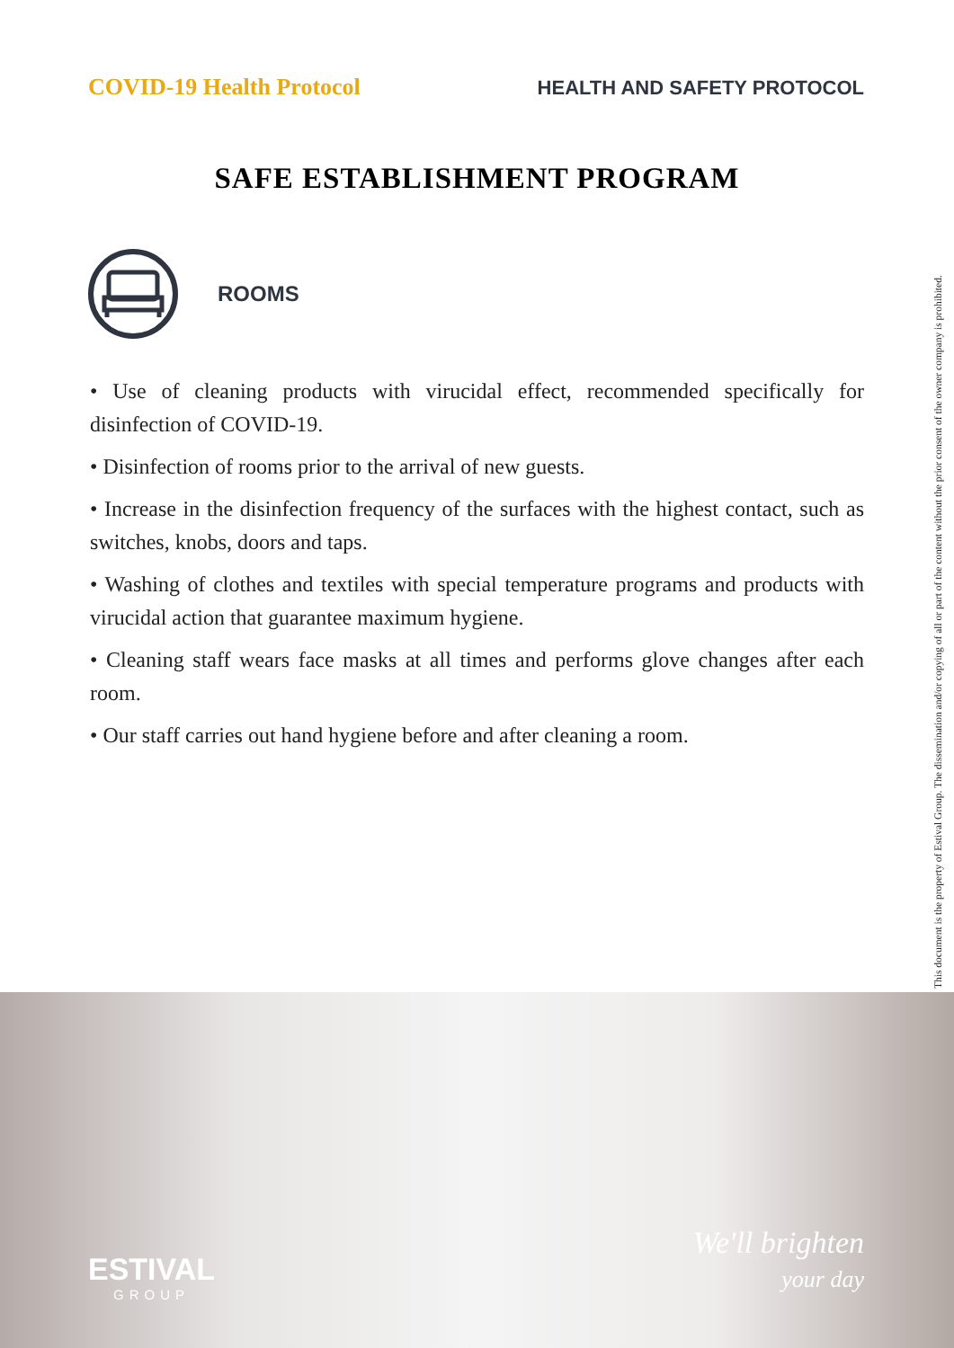COVID-19 Health Protocol
HEALTH AND SAFETY PROTOCOL
SAFE ESTABLISHMENT PROGRAM
ROOMS
• Use of cleaning products with virucidal effect, recommended specifically for disinfection of COVID-19.
• Disinfection of rooms prior to the arrival of new guests.
• Increase in the disinfection frequency of the surfaces with the highest contact, such as switches, knobs, doors and taps.
• Washing of clothes and textiles with special temperature programs and products with virucidal action that guarantee maximum hygiene.
• Cleaning staff wears face masks at all times and performs glove changes after each room.
• Our staff carries out hand hygiene before and after cleaning a room.
This document is the property of Estival Group. The dissemination and/or copying of all or part of the content without the prior consent of the owner company is prohibited.
ESTIVAL
GROUP
We'll brighten
your day